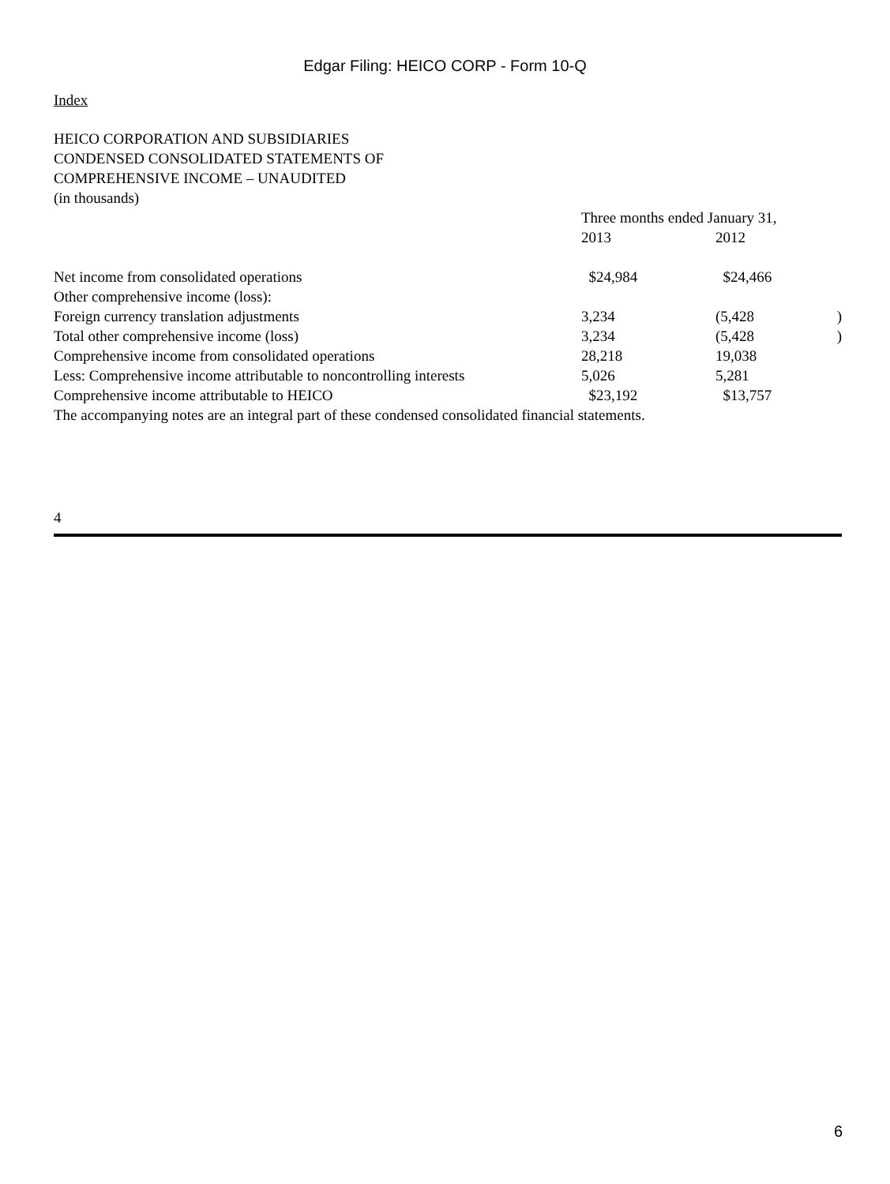Edgar Filing: HEICO CORP - Form 10-Q
Index
HEICO CORPORATION AND SUBSIDIARIES
CONDENSED CONSOLIDATED STATEMENTS OF
COMPREHENSIVE INCOME – UNAUDITED
(in thousands)
| | Three months ended January 31, | | |
| | 2013 | 2012 | |
| Net income from consolidated operations | $24,984 | $24,466 | |
| Other comprehensive income (loss): | | | |
| Foreign currency translation adjustments | 3,234 | (5,428 | ) |
| Total other comprehensive income (loss) | 3,234 | (5,428 | ) |
| Comprehensive income from consolidated operations | 28,218 | 19,038 | |
| Less: Comprehensive income attributable to noncontrolling interests | 5,026 | 5,281 | |
| Comprehensive income attributable to HEICO | $23,192 | $13,757 | |
The accompanying notes are an integral part of these condensed consolidated financial statements.
4
6